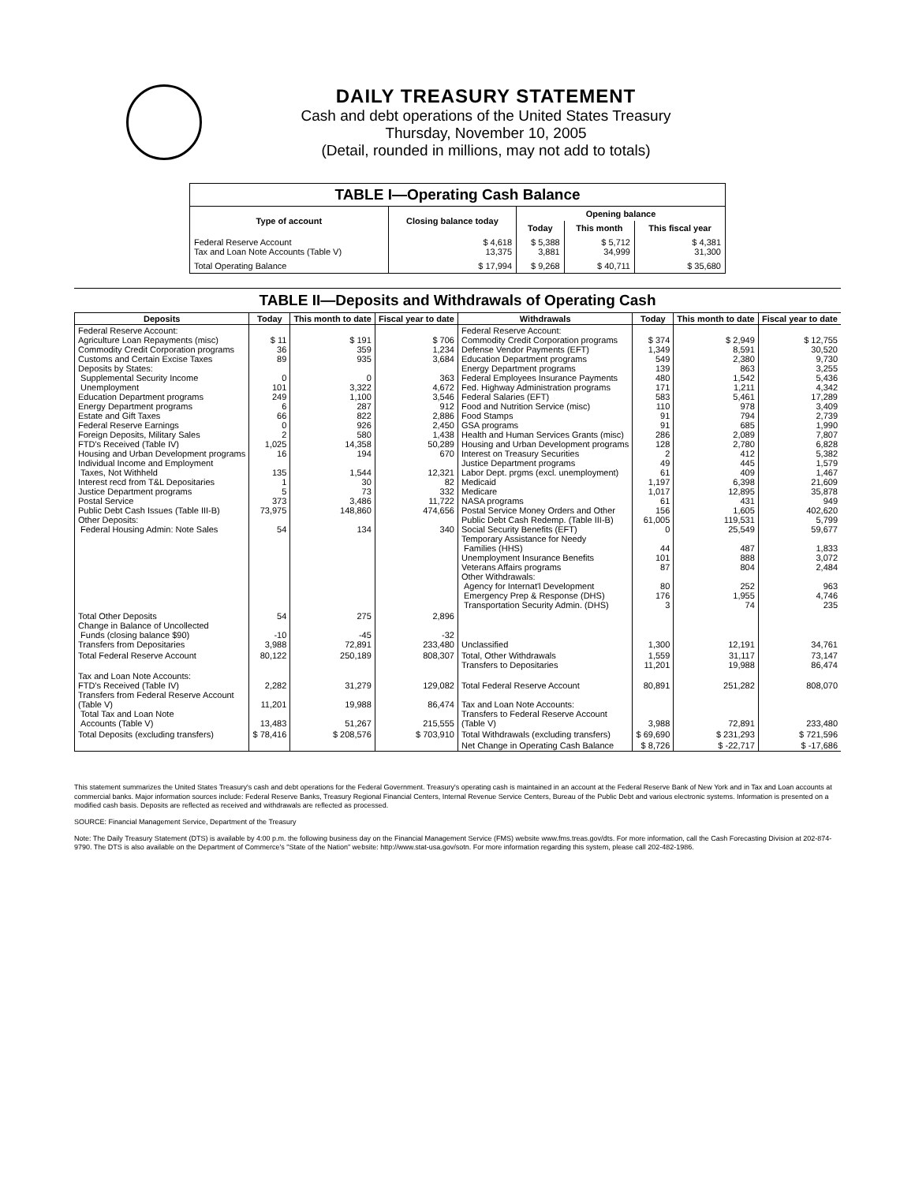DAILY TREASURY STATEMENT
Cash and debt operations of the United States Treasury
Thursday, November 10, 2005
(Detail, rounded in millions, may not add to totals)
| TABLE I—Operating Cash Balance | | | | |
| Type of account | Closing balance today | Opening balance | | |
| | | Today | This month | This fiscal year |
| Federal Reserve Account Tax and Loan Note Accounts (Table V) | $ 4,618 13,375 | $ 5,388 3,881 | $ 5,712 34,999 | $ 4,381 31,300 |
| Total Operating Balance | $ 17,994 | $ 9,268 | $ 40,711 | $ 35,680 |
TABLE II—Deposits and Withdrawals of Operating Cash
| Deposits | Today | This month to date | Fiscal year to date | Withdrawals | Today | This month to date | Fiscal year to date |
| --- | --- | --- | --- | --- | --- | --- | --- |
| Federal Reserve Account: Agriculture Loan Repayments (misc) Commodity Credit Corporation programs Customs and Certain Excise Taxes Deposits by States: Supplemental Security Income Unemployment Education Department programs Energy Department programs Estate and Gift Taxes Federal Reserve Earnings Foreign Deposits, Military Sales FTD's Received (Table IV) Housing and Urban Development programs Individual Income and Employment Taxes, Not Withheld Interest recd from T&L Depositaries Justice Department programs Postal Service Public Debt Cash Issues (Table III-B) Other Deposits: Federal Housing Admin: Note Sales | $ 11 36 89 0 101 249 6 66 0 2 1,025 16 135 1 5 373 73,975 54 | $ 191 359 935 0 3,322 1,100 287 822 926 580 14,358 194 1,544 30 73 3,486 148,860 134 | $ 706 1,234 3,684 363 4,672 3,546 912 2,886 2,450 1,438 50,289 670 12,321 82 332 11,722 474,656 340 | Federal Reserve Account: Commodity Credit Corporation programs Defense Vendor Payments (EFT) Education Department programs Energy Department programs Federal Employees Insurance Payments Fed. Highway Administration programs Federal Salaries (EFT) Food and Nutrition Service (misc) Food Stamps GSA programs Health and Human Services Grants (misc) Housing and Urban Development programs Interest on Treasury Securities Justice Department programs Labor Dept. prgms (excl. unemployment) Medicaid Medicare NASA programs Postal Service Money Orders and Other Public Debt Cash Redemp. (Table III-B) Social Security Benefits (EFT) Temporary Assistance for Needy Families (HHS) Unemployment Insurance Benefits Veterans Affairs programs Other Withdrawals: Agency for Internat'l Development Emergency Prep & Response (DHS) Transportation Security Admin. (DHS) | $ 374 1,349 549 139 480 171 583 110 91 91 286 128 2 49 61 1,197 1,017 61 156 61,005 0 44 101 87 80 176 3 | $ 2,949 8,591 2,380 863 1,542 1,211 5,461 978 794 685 2,089 2,780 412 445 409 6,398 12,895 431 1,605 119,531 25,549 487 888 804 252 1,955 74 | $ 12,755 30,520 9,730 3,255 5,436 4,342 17,289 3,409 2,739 1,990 7,807 6,828 5,382 1,579 1,467 21,609 35,878 949 402,620 5,799 59,677 1,833 3,072 2,484 963 4,746 235 |
| Total Other Deposits Change in Balance of Uncollected Funds (closing balance $90) Transfers from Depositaries | 54 -10 3,988 | 275 -45 72,891 | 2,896 -32 233,480 | Unclassified | 1,300 | 12,191 | 34,761 |
| Total Federal Reserve Account | 80,122 | 250,189 | 808,307 | Total, Other Withdrawals Transfers to Depositaries | 1,559 11,201 | 31,117 19,988 | 73,147 86,474 |
| Tax and Loan Note Accounts: FTD's Received (Table IV) Transfers from Federal Reserve Account (Table V) Total Tax and Loan Note Accounts (Table V) | 2,282 11,201 13,483 | 31,279 19,988 51,267 | 129,082 86,474 215,555 | Total Federal Reserve Account Tax and Loan Note Accounts: Transfers to Federal Reserve Account (Table V) | 80,891 3,988 | 251,282 72,891 | 808,070 233,480 |
| Total Deposits (excluding transfers) | $ 78,416 | $ 208,576 | $ 703,910 | Total Withdrawals (excluding transfers) | $ 69,690 | $ 231,293 | $ 721,596 |
| | | | | Net Change in Operating Cash Balance | $ 8,726 | $ -22,717 | $ -17,686 |
This statement summarizes the United States Treasury's cash and debt operations for the Federal Government. Treasury's operating cash is maintained in an account at the Federal Reserve Bank of New York and in Tax and Loan accounts at commercial banks. Major information sources include: Federal Reserve Banks, Treasury Regional Financial Centers, Internal Revenue Service Centers, Bureau of the Public Debt and various electronic systems. Information is presented on a modified cash basis. Deposits are reflected as received and withdrawals are reflected as processed.
SOURCE: Financial Management Service, Department of the Treasury
Note: The Daily Treasury Statement (DTS) is available by 4:00 p.m. the following business day on the Financial Management Service (FMS) website www.fms.treas.gov/dts. For more information, call the Cash Forecasting Division at 202-874-9790. The DTS is also available on the Department of Commerce's "State of the Nation" website: http://www.stat-usa.gov/sotn. For more information regarding this system, please call 202-482-1986.